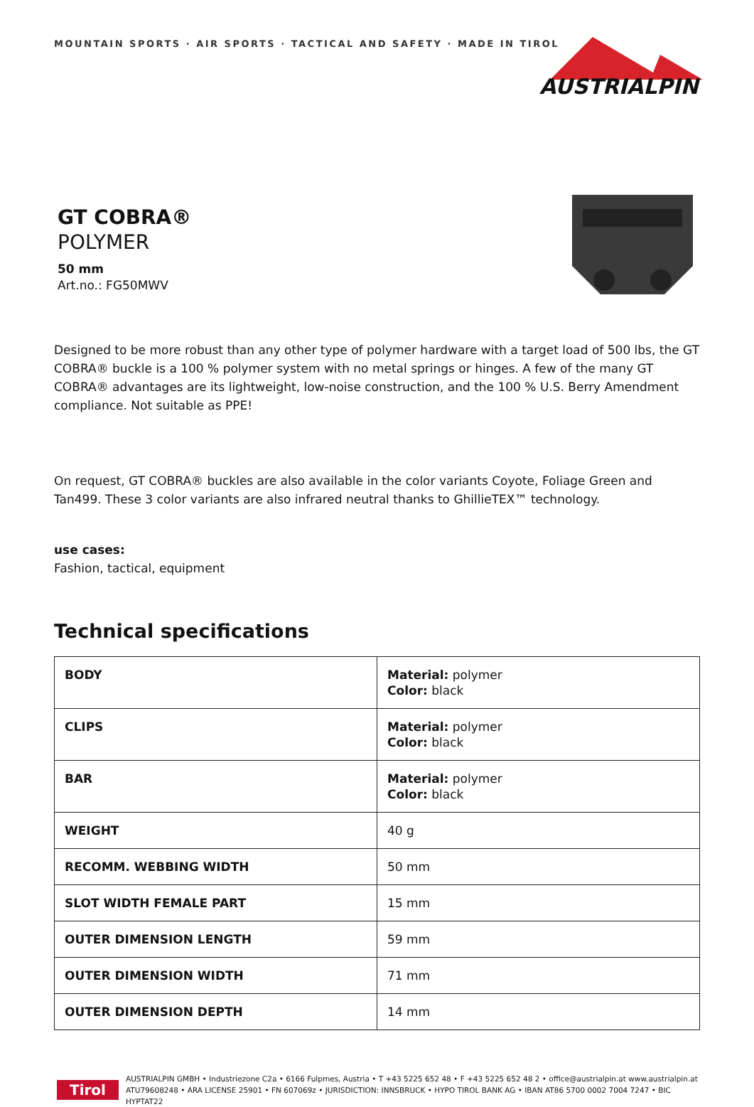MOUNTAIN SPORTS · AIR SPORTS · TACTICAL AND SAFETY · MADE IN TIROL
AUSTRIALPIN
GT COBRA®
POLYMER
50 mm
Art.no.: FG50MWV
Designed to be more robust than any other type of polymer hardware with a target load of 500 lbs, the GT COBRA® buckle is a 100 % polymer system with no metal springs or hinges. A few of the many GT COBRA® advantages are its lightweight, low-noise construction, and the 100 % U.S. Berry Amendment compliance. Not suitable as PPE!
On request, GT COBRA® buckles are also available in the color variants Coyote, Foliage Green and Tan499. These 3 color variants are also infrared neutral thanks to GhillieTEX™ technology.
use cases:
Fashion, tactical, equipment
Technical specifications
| BODY | Material: polymer Color: black |
| CLIPS | Material: polymer Color: black |
| BAR | Material: polymer Color: black |
| WEIGHT | 40 g |
| RECOMM. WEBBING WIDTH | 50 mm |
| SLOT WIDTH FEMALE PART | 15 mm |
| OUTER DIMENSION LENGTH | 59 mm |
| OUTER DIMENSION WIDTH | 71 mm |
| OUTER DIMENSION DEPTH | 14 mm |
Tirol
AUSTRIALPIN GMBH • Industriezone C2a • 6166 Fulpmes, Austria • T +43 5225 652 48 • F +43 5225 652 48 2 • office@austrialpin.at www.austrialpin.at
ATU79608248 • ARA LICENSE 25901 • FN 607069z • JURISDICTION: INNSBRUCK • HYPO TIROL BANK AG • IBAN AT86 5700 0002 7004 7247 • BIC HYPTAT22